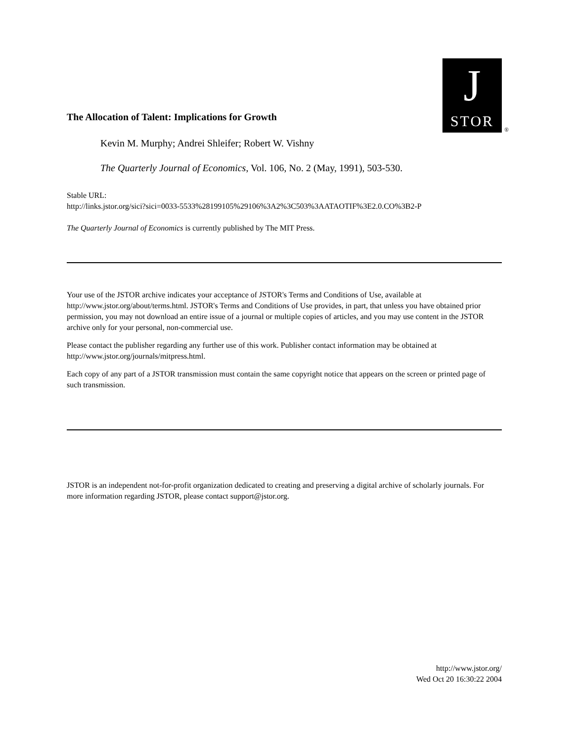J
STOR
®
The Allocation of Talent: Implications for Growth
Kevin M. Murphy; Andrei Shleifer; Robert W. Vishny
The Quarterly Journal of Economics, Vol. 106, No. 2 (May, 1991), 503-530.
Stable URL:
http://links.jstor.org/sici?sici=0033-5533%28199105%29106%3A2%3C503%3AATAOTIF%3E2.0.CO%3B2-P
The Quarterly Journal of Economics is currently published by The MIT Press.
Your use of the JSTOR archive indicates your acceptance of JSTOR's Terms and Conditions of Use, available at http://www.jstor.org/about/terms.html. JSTOR's Terms and Conditions of Use provides, in part, that unless you have obtained prior permission, you may not download an entire issue of a journal or multiple copies of articles, and you may use content in the JSTOR archive only for your personal, non-commercial use.
Please contact the publisher regarding any further use of this work. Publisher contact information may be obtained at http://www.jstor.org/journals/mitpress.html.
Each copy of any part of a JSTOR transmission must contain the same copyright notice that appears on the screen or printed page of such transmission.
JSTOR is an independent not-for-profit organization dedicated to creating and preserving a digital archive of scholarly journals. For more information regarding JSTOR, please contact support@jstor.org.
http://www.jstor.org/
Wed Oct 20 16:30:22 2004